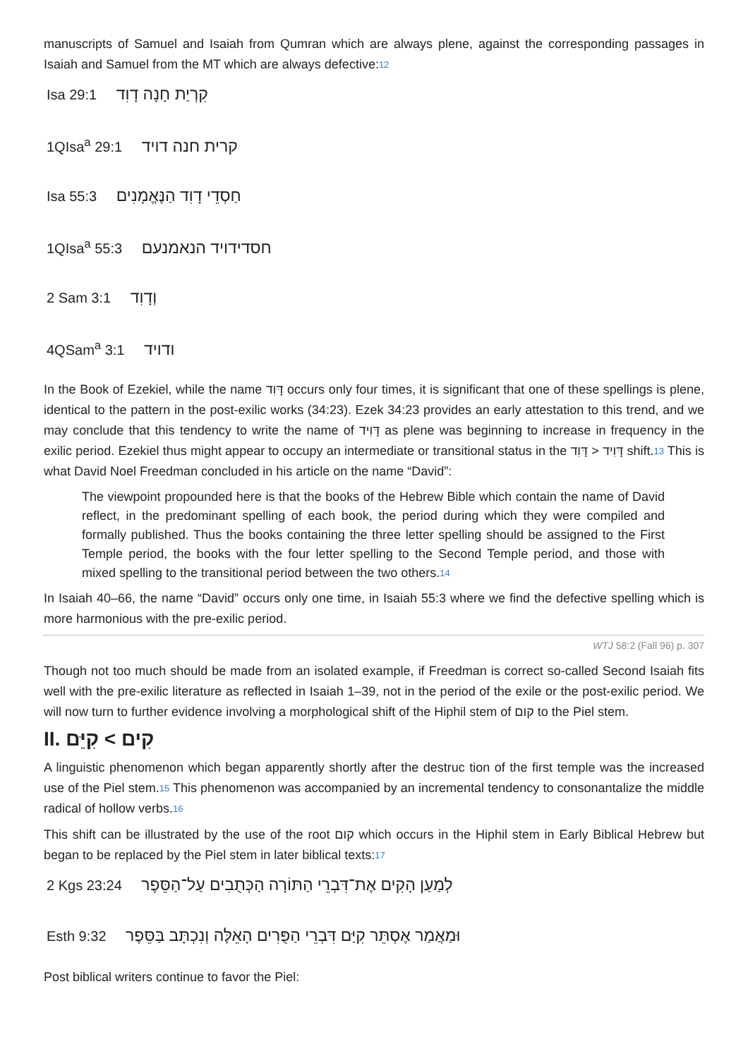manuscripts of Samuel and Isaiah from Qumran which are always plene, against the corresponding passages in Isaiah and Samuel from the MT which are always defective:12
Isa 29:1 קִרְיַת חָנָה דָוִד
1QIsa<sup>a</sup> 29:1 קרית חנה דויד
Isa 55:3 חַסְדֵי דָוִד הַנֶּאֱמָנִים
1QIsa<sup>a</sup> 55:3 חסדידויד הנאמנעם
2 Sam 3:1 וְדָוִד
4QSam<sup>a</sup> 3:1 ודויד
In the Book of Ezekiel, while the name דָּוִד occurs only four times, it is significant that one of these spellings is plene, identical to the pattern in the post-exilic works (34:23). Ezek 34:23 provides an early attestation to this trend, and we may conclude that this tendency to write the name of דָּוִיד as plene was beginning to increase in frequency in the exilic period. Ezekiel thus might appear to occupy an intermediate or transitional status in the דָּוִיד < דָּוִד shift.13 This is what David Noel Freedman concluded in his article on the name “David”:
The viewpoint propounded here is that the books of the Hebrew Bible which contain the name of David reflect, in the predominant spelling of each book, the period during which they were compiled and formally published. Thus the books containing the three letter spelling should be assigned to the First Temple period, the books with the four letter spelling to the Second Temple period, and those with mixed spelling to the transitional period between the two others.14
In Isaiah 40–66, the name “David” occurs only one time, in Isaiah 55:3 where we find the defective spelling which is more harmonious with the pre-exilic period.
WTJ 58:2 (Fall 96) p. 307
Though not too much should be made from an isolated example, if Freedman is correct so-called Second Isaiah fits well with the pre-exilic literature as reflected in Isaiah 1–39, not in the period of the exile or the post-exilic period. We will now turn to further evidence involving a morphological shift of the Hiphil stem of קום to the Piel stem.
II. קִיֵּם < קִים
A linguistic phenomenon which began apparently shortly after the destruc tion of the first temple was the increased use of the Piel stem.15 This phenomenon was accompanied by an incremental tendency to consonantalize the middle radical of hollow verbs.16
This shift can be illustrated by the use of the root קום which occurs in the Hiphil stem in Early Biblical Hebrew but began to be replaced by the Piel stem in later biblical texts:17
2 Kgs 23:24 לְמַעַן הָקִים אֶת־דִּבְרֵי הַתּוֹרָה הַכְּתֻבִים עַל־הַסֵּפֶר
Esth 9:32 וּמַאֲמַר אֶסְתֵּר קִיַּם דִּבְרֵי הַפֻּרִים הָאֵלֶּה וְנִכְתָּב בַּסֵּפֶר
Post biblical writers continue to favor the Piel: